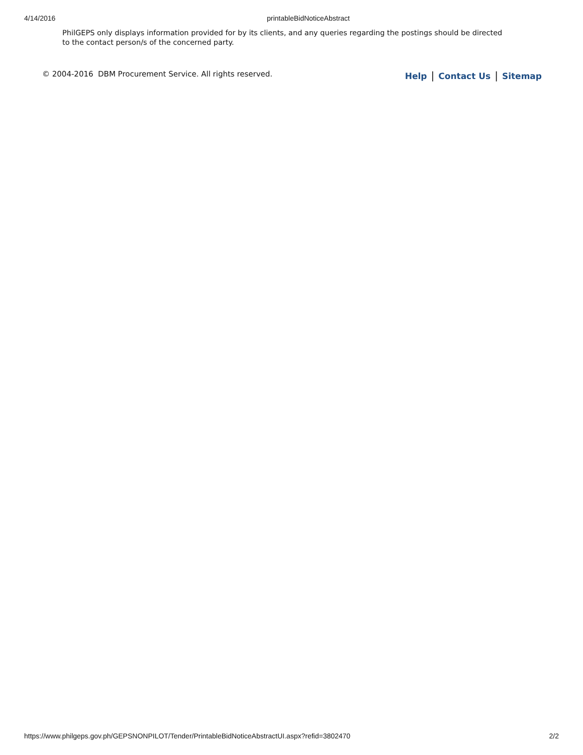4/14/2016 printableBidNoticeAbstract
PhilGEPS only displays information provided for by its clients, and any queries regarding the postings should be directed to the contact person/s of the concerned party.
© 2004-2016 DBM Procurement Service. All rights reserved. Help | Contact Us | Sitemap
https://www.philgeps.gov.ph/GEPSNONPILOT/Tender/PrintableBidNoticeAbstractUI.aspx?refid=3802470 2/2